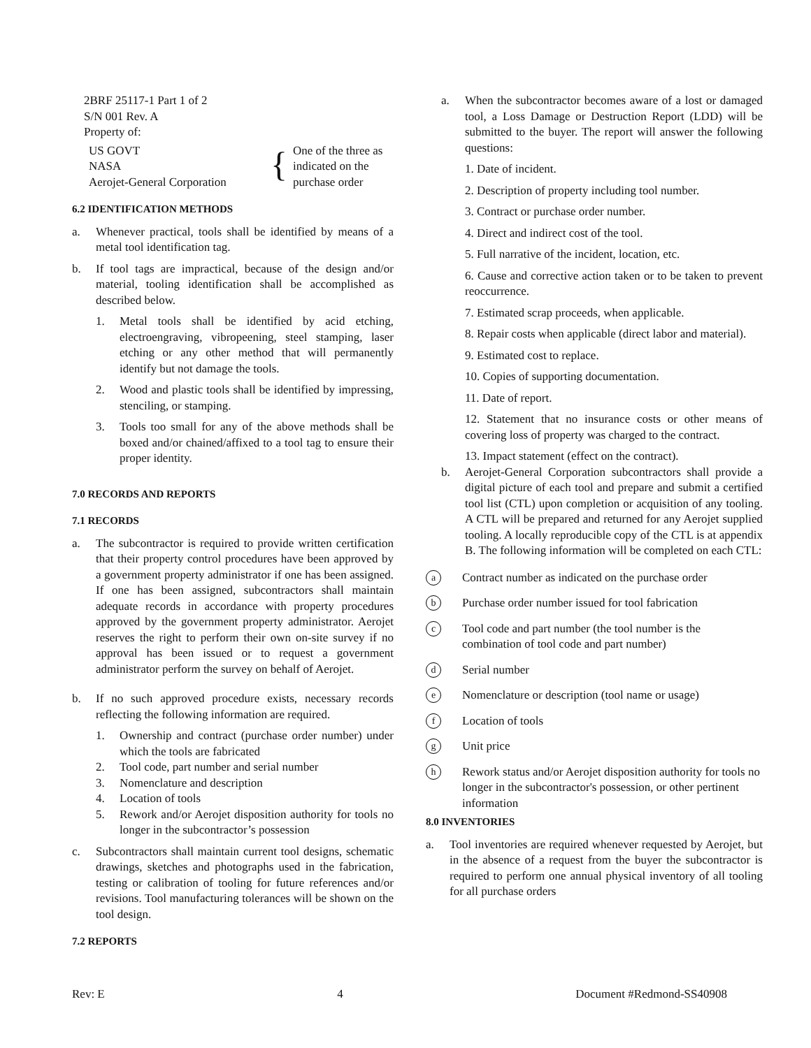2BRF 25117-1 Part 1 of 2
S/N 001 Rev. A
Property of:
US GOVT
NASA
Aerojet-General Corporation
{
One of the three as
indicated on the
purchase order
6.2 IDENTIFICATION METHODS
a. Whenever practical, tools shall be identified by means of a metal tool identification tag.
b. If tool tags are impractical, because of the design and/or material, tooling identification shall be accomplished as described below.
1. Metal tools shall be identified by acid etching, electroengraving, vibropeening, steel stamping, laser etching or any other method that will permanently identify but not damage the tools.
2. Wood and plastic tools shall be identified by impressing, stenciling, or stamping.
3. Tools too small for any of the above methods shall be boxed and/or chained/affixed to a tool tag to ensure their proper identity.
7.0 RECORDS AND REPORTS
7.1 RECORDS
a. The subcontractor is required to provide written certification that their property control procedures have been approved by a government property administrator if one has been assigned. If one has been assigned, subcontractors shall maintain adequate records in accordance with property procedures approved by the government property administrator. Aerojet reserves the right to perform their own on-site survey if no approval has been issued or to request a government administrator perform the survey on behalf of Aerojet.
b. If no such approved procedure exists, necessary records reflecting the following information are required.
1. Ownership and contract (purchase order number) under which the tools are fabricated
2. Tool code, part number and serial number
3. Nomenclature and description
4. Location of tools
5. Rework and/or Aerojet disposition authority for tools no longer in the subcontractor’s possession
c. Subcontractors shall maintain current tool designs, schematic drawings, sketches and photographs used in the fabrication, testing or calibration of tooling for future references and/or revisions. Tool manufacturing tolerances will be shown on the tool design.
7.2 REPORTS
a. When the subcontractor becomes aware of a lost or damaged tool, a Loss Damage or Destruction Report (LDD) will be submitted to the buyer. The report will answer the following questions:
1. Date of incident.
2. Description of property including tool number.
3. Contract or purchase order number.
4. Direct and indirect cost of the tool.
5. Full narrative of the incident, location, etc.
6. Cause and corrective action taken or to be taken to prevent reoccurrence.
7. Estimated scrap proceeds, when applicable.
8. Repair costs when applicable (direct labor and material).
9. Estimated cost to replace.
10. Copies of supporting documentation.
11. Date of report.
12. Statement that no insurance costs or other means of covering loss of property was charged to the contract.
13. Impact statement (effect on the contract).
b. Aerojet-General Corporation subcontractors shall provide a digital picture of each tool and prepare and submit a certified tool list (CTL) upon completion or acquisition of any tooling. A CTL will be prepared and returned for any Aerojet supplied tooling. A locally reproducible copy of the CTL is at appendix B. The following information will be completed on each CTL:
a Contract number as indicated on the purchase order
b Purchase order number issued for tool fabrication
c Tool code and part number (the tool number is the combination of tool code and part number)
d Serial number
e Nomenclature or description (tool name or usage)
f Location of tools
g Unit price
h Rework status and/or Aerojet disposition authority for tools no longer in the subcontractor's possession, or other pertinent information
8.0 INVENTORIES
a. Tool inventories are required whenever requested by Aerojet, but in the absence of a request from the buyer the subcontractor is required to perform one annual physical inventory of all tooling for all purchase orders
Rev: E 4 Document #Redmond-SS40908